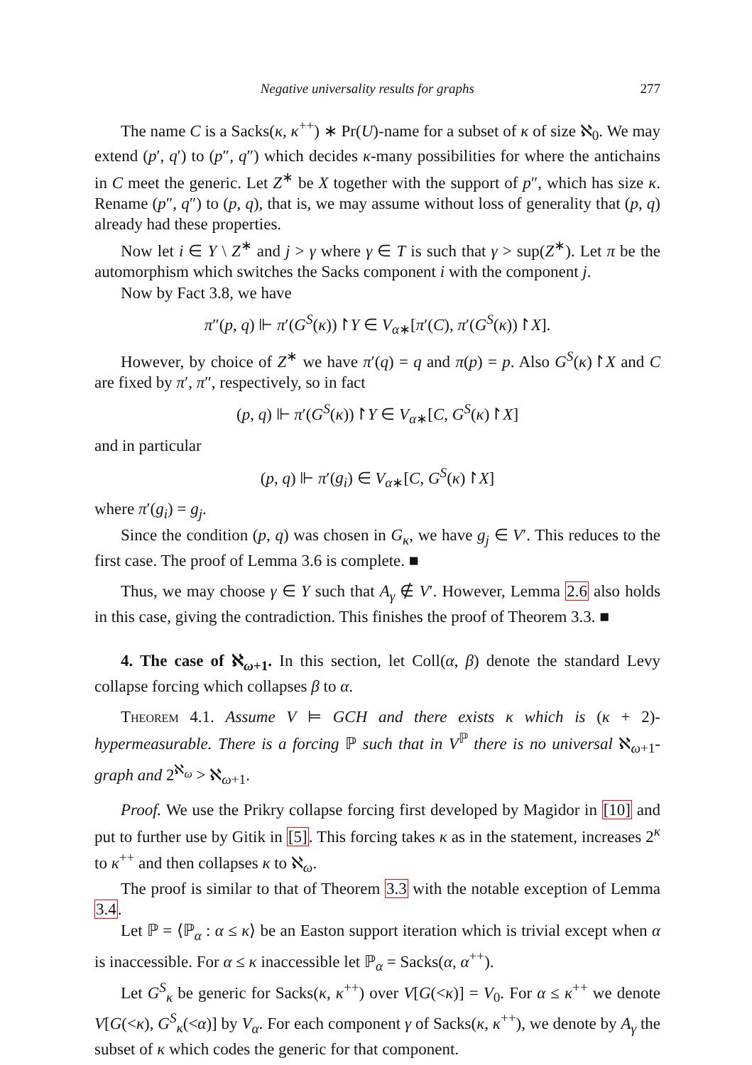Negative universality results for graphs 277
The name C is a Sacks(κ, κ<sup>++</sup>) ∗ Pr(U)-name for a subset of κ of size ℵ<sub>0</sub>. We may extend (p′, q′) to (p″, q″) which decides κ-many possibilities for where the antichains in C meet the generic. Let Z<sup>∗</sup> be X together with the support of p″, which has size κ. Rename (p″, q″) to (p, q), that is, we may assume without loss of generality that (p, q) already had these properties.
Now let i ∈ Y \ Z<sup>∗</sup> and j > γ where γ ∈ T is such that γ > sup(Z<sup>∗</sup>). Let π be the automorphism which switches the Sacks component i with the component j.
Now by Fact 3.8, we have
π″(p, q) ⊩ π′(G<sup>S</sup>(κ))↾Y ∈ V<sub>α∗</sub>[π′(C), π′(G<sup>S</sup>(κ))↾X].
However, by choice of Z<sup>∗</sup> we have π′(q) = q and π(p) = p. Also G<sup>S</sup>(κ)↾X and C are fixed by π′, π″, respectively, so in fact
(p, q) ⊩ π′(G<sup>S</sup>(κ))↾Y ∈ V<sub>α∗</sub>[C, G<sup>S</sup>(κ)↾X]
and in particular
(p, q) ⊩ π′(g<sub>i</sub>) ∈ V<sub>α∗</sub>[C, G<sup>S</sup>(κ)↾X]
where π′(g<sub>i</sub>) = g<sub>j</sub>.
Since the condition (p, q) was chosen in G<sub>κ</sub>, we have g<sub>j</sub> ∈ V′. This reduces to the first case. The proof of Lemma 3.6 is complete. ■
Thus, we may choose γ ∈ Y such that A<sub>γ</sub> ∉ V′. However, Lemma 2.6 also holds in this case, giving the contradiction. This finishes the proof of Theorem 3.3. ■
4. The case of ℵ<sub>ω+1</sub>. In this section, let Coll(α, β) denote the standard Levy collapse forcing which collapses β to α.
Theorem 4.1. Assume V ⊨ GCH and there exists κ which is (κ + 2)-hypermeasurable. There is a forcing ℙ such that in V<sup>ℙ</sup> there is no universal ℵ<sub>ω+1</sub>-graph and 2<sup>ℵ<sub>ω</sub></sup> > ℵ<sub>ω+1</sub>.
Proof. We use the Prikry collapse forcing first developed by Magidor in [10] and put to further use by Gitik in [5]. This forcing takes κ as in the statement, increases 2<sup>κ</sup> to κ<sup>++</sup> and then collapses κ to ℵ<sub>ω</sub>.
The proof is similar to that of Theorem 3.3 with the notable exception of Lemma 3.4.
Let ℙ = ⟨ℙ<sub>α</sub> : α ≤ κ⟩ be an Easton support iteration which is trivial except when α is inaccessible. For α ≤ κ inaccessible let ℙ<sub>α</sub> = Sacks(α, α<sup>++</sup>).
Let G<sup>S</sup><sub>κ</sub> be generic for Sacks(κ, κ<sup>++</sup>) over V[G(<κ)] = V<sub>0</sub>. For α ≤ κ<sup>++</sup> we denote V[G(<κ), G<sup>S</sup><sub>κ</sub>(<α)] by V<sub>α</sub>. For each component γ of Sacks(κ, κ<sup>++</sup>), we denote by A<sub>γ</sub> the subset of κ which codes the generic for that component.